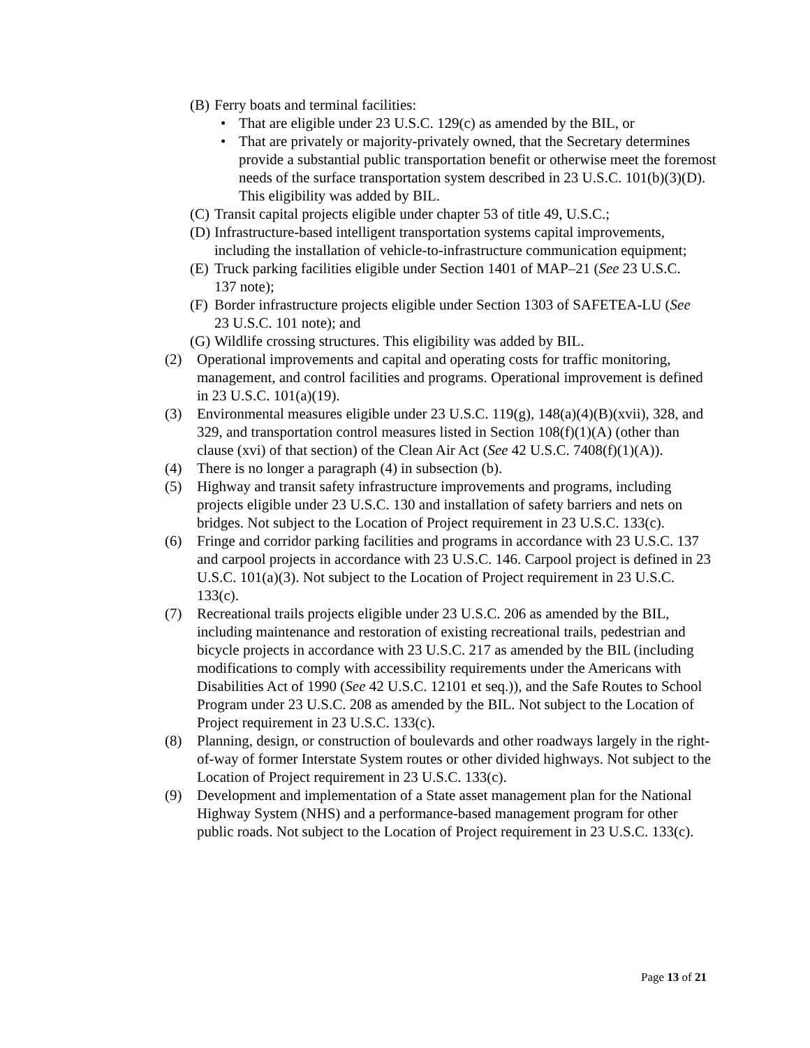(B) Ferry boats and terminal facilities:
• That are eligible under 23 U.S.C. 129(c) as amended by the BIL, or
• That are privately or majority-privately owned, that the Secretary determines provide a substantial public transportation benefit or otherwise meet the foremost needs of the surface transportation system described in 23 U.S.C. 101(b)(3)(D). This eligibility was added by BIL.
(C) Transit capital projects eligible under chapter 53 of title 49, U.S.C.;
(D) Infrastructure-based intelligent transportation systems capital improvements, including the installation of vehicle-to-infrastructure communication equipment;
(E) Truck parking facilities eligible under Section 1401 of MAP–21 (See 23 U.S.C. 137 note);
(F) Border infrastructure projects eligible under Section 1303 of SAFETEA-LU (See 23 U.S.C. 101 note); and
(G) Wildlife crossing structures. This eligibility was added by BIL.
(2) Operational improvements and capital and operating costs for traffic monitoring, management, and control facilities and programs. Operational improvement is defined in 23 U.S.C. 101(a)(19).
(3) Environmental measures eligible under 23 U.S.C. 119(g), 148(a)(4)(B)(xvii), 328, and 329, and transportation control measures listed in Section 108(f)(1)(A) (other than clause (xvi) of that section) of the Clean Air Act (See 42 U.S.C. 7408(f)(1)(A)).
(4) There is no longer a paragraph (4) in subsection (b).
(5) Highway and transit safety infrastructure improvements and programs, including projects eligible under 23 U.S.C. 130 and installation of safety barriers and nets on bridges. Not subject to the Location of Project requirement in 23 U.S.C. 133(c).
(6) Fringe and corridor parking facilities and programs in accordance with 23 U.S.C. 137 and carpool projects in accordance with 23 U.S.C. 146. Carpool project is defined in 23 U.S.C. 101(a)(3). Not subject to the Location of Project requirement in 23 U.S.C. 133(c).
(7) Recreational trails projects eligible under 23 U.S.C. 206 as amended by the BIL, including maintenance and restoration of existing recreational trails, pedestrian and bicycle projects in accordance with 23 U.S.C. 217 as amended by the BIL (including modifications to comply with accessibility requirements under the Americans with Disabilities Act of 1990 (See 42 U.S.C. 12101 et seq.)), and the Safe Routes to School Program under 23 U.S.C. 208 as amended by the BIL. Not subject to the Location of Project requirement in 23 U.S.C. 133(c).
(8) Planning, design, or construction of boulevards and other roadways largely in the right-of-way of former Interstate System routes or other divided highways. Not subject to the Location of Project requirement in 23 U.S.C. 133(c).
(9) Development and implementation of a State asset management plan for the National Highway System (NHS) and a performance-based management program for other public roads. Not subject to the Location of Project requirement in 23 U.S.C. 133(c).
Page 13 of 21